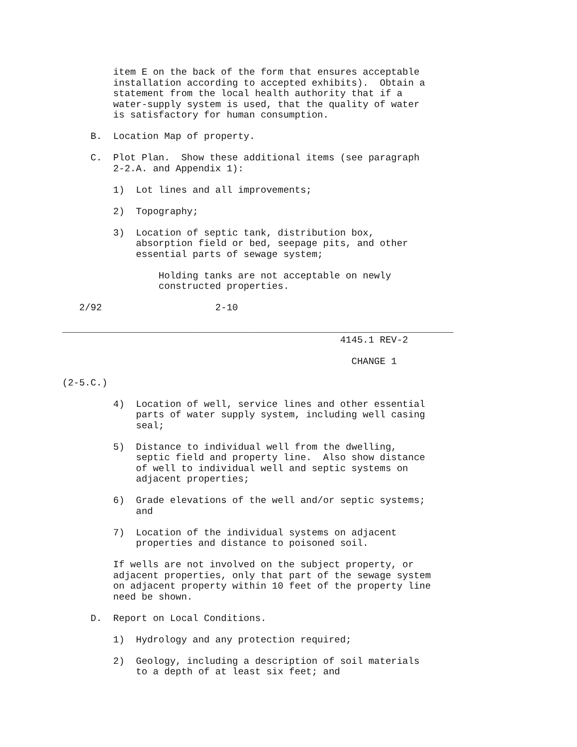item E on the back of the form that ensures acceptable
         installation according to accepted exhibits).  Obtain a
         statement from the local health authority that if a
         water-supply system is used, that the quality of water
         is satisfactory for human consumption.

     B.  Location Map of property.

     C.  Plot Plan.  Show these additional items (see paragraph
         2-2.A. and Appendix 1):

         1)  Lot lines and all improvements;

         2)  Topography;

         3)  Location of septic tank, distribution box,
             absorption field or bed, seepage pits, and other
             essential parts of sewage system;

                 Holding tanks are not acceptable on newly
                 constructed properties.

   2/92                    2-10

_____________________________________________________________________
                                                 4145.1 REV-2

                                                   CHANGE 1

(2-5.C.)

         4)  Location of well, service lines and other essential
             parts of water supply system, including well casing
             seal;

         5)  Distance to individual well from the dwelling,
             septic field and property line.  Also show distance
             of well to individual well and septic systems on
             adjacent properties;

         6)  Grade elevations of the well and/or septic systems;
             and

         7)  Location of the individual systems on adjacent
             properties and distance to poisoned soil.

         If wells are not involved on the subject property, or
         adjacent properties, only that part of the sewage system
         on adjacent property within 10 feet of the property line
         need be shown.

     D.  Report on Local Conditions.

         1)  Hydrology and any protection required;

         2)  Geology, including a description of soil materials
             to a depth of at least six feet; and